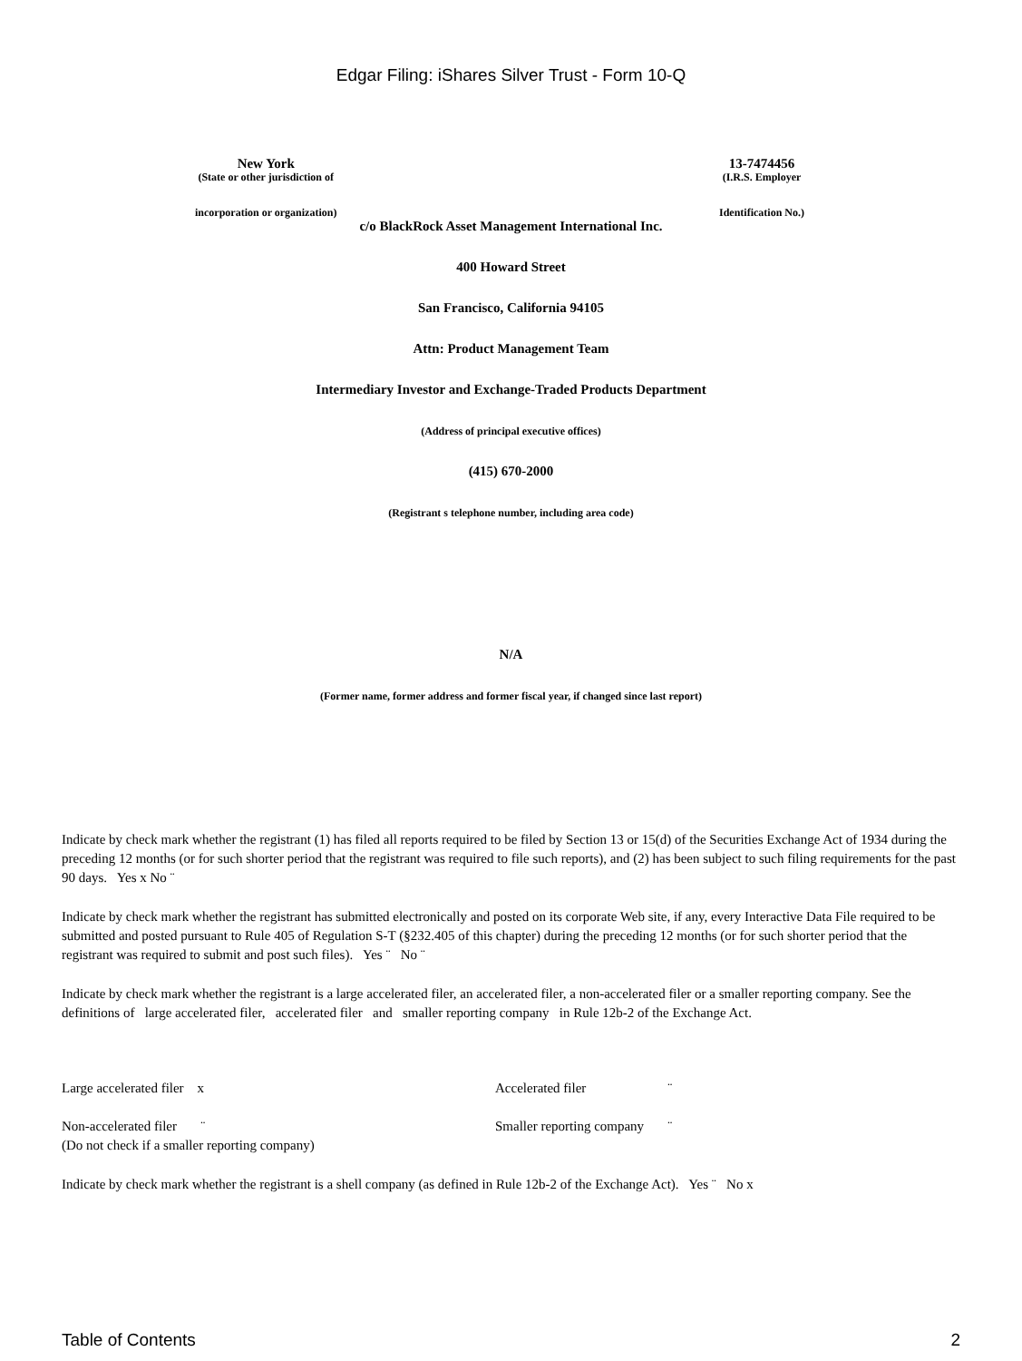Edgar Filing: iShares Silver Trust - Form 10-Q
New York
(State or other jurisdiction of
incorporation or organization)
13-7474456
(I.R.S. Employer
Identification No.)
c/o BlackRock Asset Management International Inc.
400 Howard Street
San Francisco, California 94105
Attn: Product Management Team
Intermediary Investor and Exchange-Traded Products Department
(Address of principal executive offices)
(415) 670-2000
(Registrant s telephone number, including area code)
N/A
(Former name, former address and former fiscal year, if changed since last report)
Indicate by check mark whether the registrant (1) has filed all reports required to be filed by Section 13 or 15(d) of the Securities Exchange Act of 1934 during the preceding 12 months (or for such shorter period that the registrant was required to file such reports), and (2) has been subject to such filing requirements for the past 90 days. Yes x No ¨
Indicate by check mark whether the registrant has submitted electronically and posted on its corporate Web site, if any, every Interactive Data File required to be submitted and posted pursuant to Rule 405 of Regulation S-T (§232.405 of this chapter) during the preceding 12 months (or for such shorter period that the registrant was required to submit and post such files). Yes ¨ No ¨
Indicate by check mark whether the registrant is a large accelerated filer, an accelerated filer, a non-accelerated filer or a smaller reporting company. See the definitions of large accelerated filer, accelerated filer and smaller reporting company in Rule 12b-2 of the Exchange Act.
Large accelerated filer x
Non-accelerated filer ¨
(Do not check if a smaller reporting company)
Accelerated filer ¨
Smaller reporting company ¨
Indicate by check mark whether the registrant is a shell company (as defined in Rule 12b-2 of the Exchange Act). Yes ¨ No x
Table of Contents 2